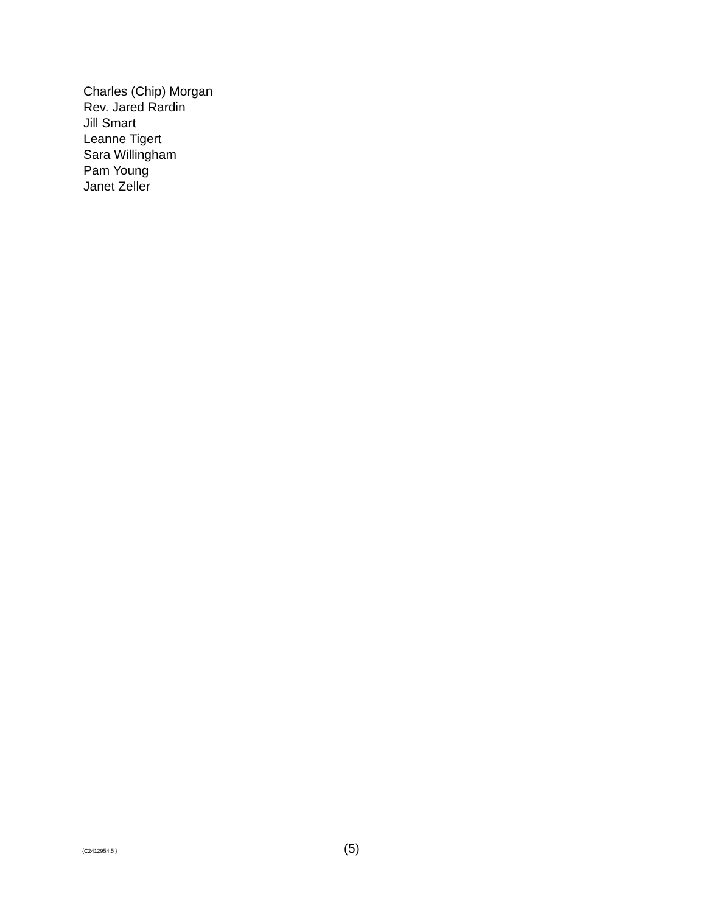Charles (Chip) Morgan
Rev. Jared Rardin
Jill Smart
Leanne Tigert
Sara Willingham
Pam Young
Janet Zeller
{C2412954.5 } (5)